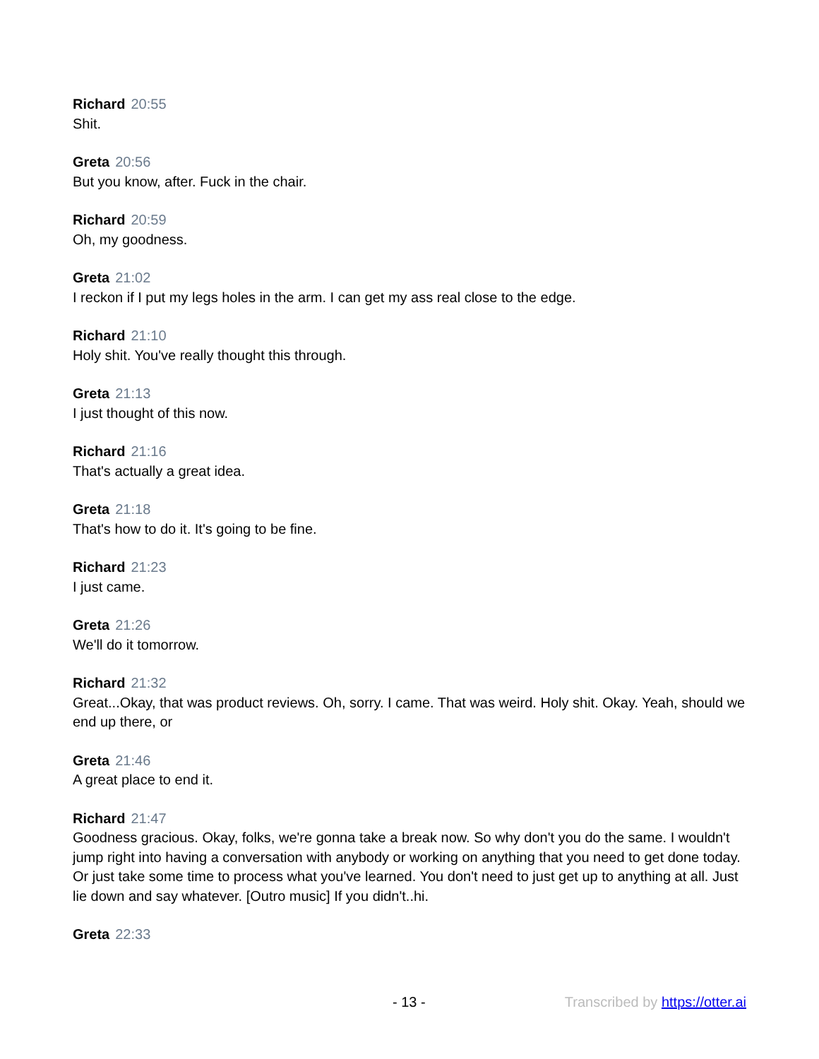Richard 20:55
Shit.
Greta 20:56
But you know, after. Fuck in the chair.
Richard 20:59
Oh, my goodness.
Greta 21:02
I reckon if I put my legs holes in the arm. I can get my ass real close to the edge.
Richard 21:10
Holy shit. You've really thought this through.
Greta 21:13
I just thought of this now.
Richard 21:16
That's actually a great idea.
Greta 21:18
That's how to do it. It's going to be fine.
Richard 21:23
I just came.
Greta 21:26
We'll do it tomorrow.
Richard 21:32
Great...Okay, that was product reviews. Oh, sorry. I came. That was weird. Holy shit. Okay. Yeah, should we end up there, or
Greta 21:46
A great place to end it.
Richard 21:47
Goodness gracious. Okay, folks, we're gonna take a break now. So why don't you do the same. I wouldn't jump right into having a conversation with anybody or working on anything that you need to get done today. Or just take some time to process what you've learned. You don't need to just get up to anything at all. Just lie down and say whatever. [Outro music] If you didn't..hi.
Greta 22:33
- 13 - Transcribed by https://otter.ai